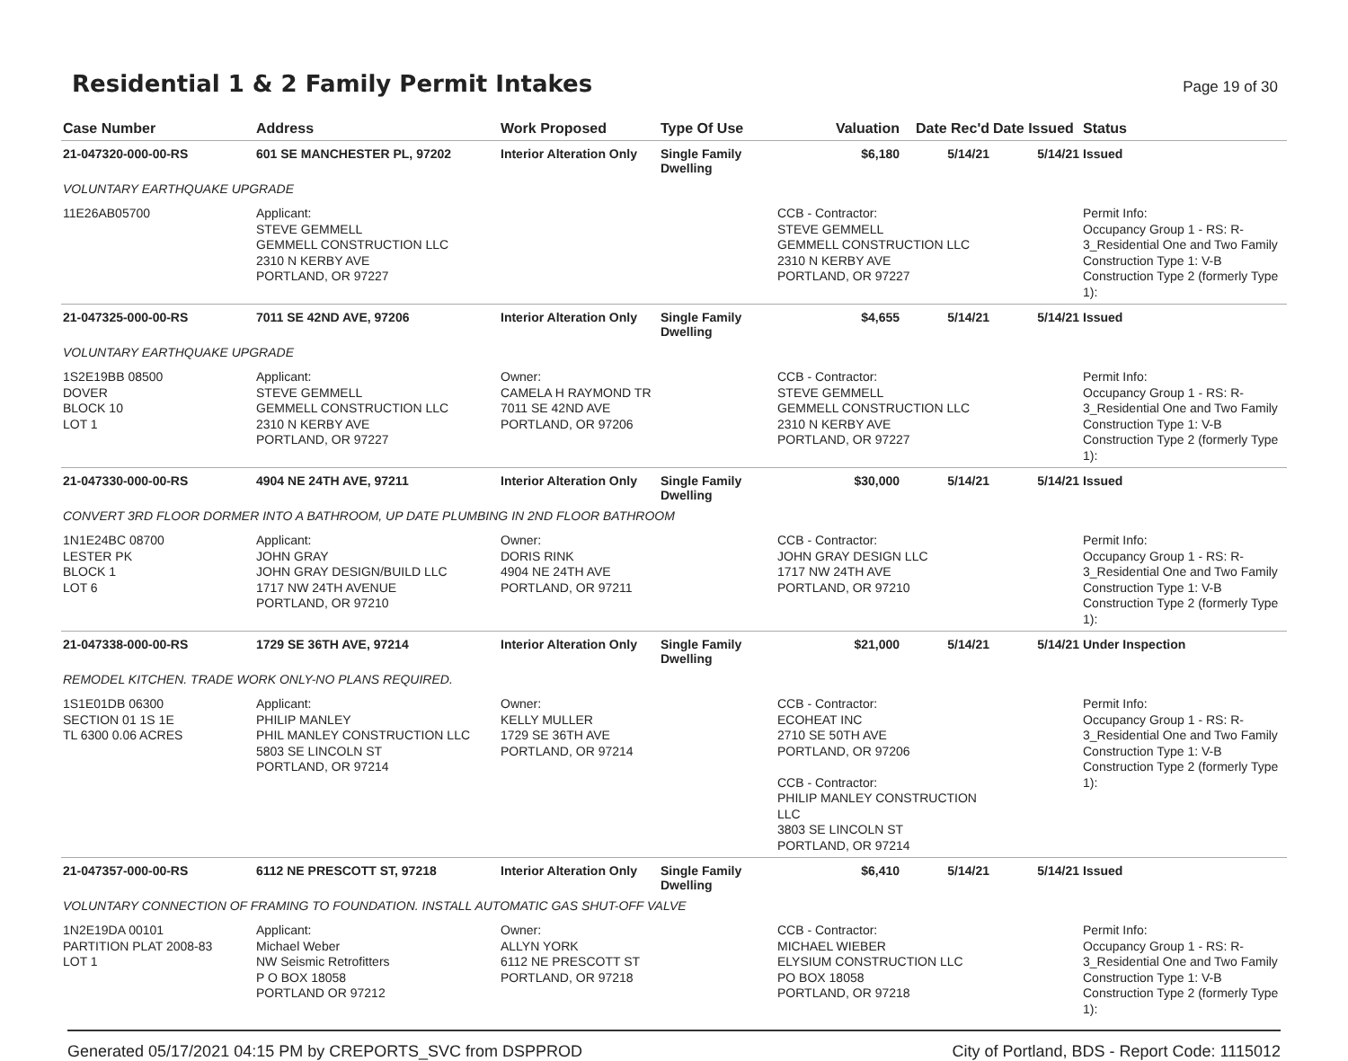Residential 1 & 2 Family Permit Intakes
Page 19 of 30
| Case Number | Address | Work Proposed | Type Of Use | Valuation | Date Rec'd | Date Issued | Status |
| --- | --- | --- | --- | --- | --- | --- | --- |
| 21-047320-000-00-RS | 601 SE MANCHESTER PL, 97202 | Interior Alteration Only | Single Family Dwelling | $6,180 | 5/14/21 | 5/14/21 | Issued |
| VOLUNTARY EARTHQUAKE UPGRADE | | | | | | | |
| 11E26AB05700 | Applicant: STEVE GEMMELL GEMMELL CONSTRUCTION LLC 2310 N KERBY AVE PORTLAND, OR 97227 | | | CCB - Contractor: STEVE GEMMELL GEMMELL CONSTRUCTION LLC 2310 N KERBY AVE PORTLAND, OR 97227 | | | Permit Info: Occupancy Group 1 - RS: R-3_Residential One and Two Family Construction Type 1: V-B Construction Type 2 (formerly Type 1): |
| 21-047325-000-00-RS | 7011 SE 42ND AVE, 97206 | Interior Alteration Only | Single Family Dwelling | $4,655 | 5/14/21 | 5/14/21 | Issued |
| VOLUNTARY EARTHQUAKE UPGRADE | | | | | | | |
| 1S2E19BB 08500 DOVER BLOCK 10 LOT 1 | Applicant: STEVE GEMMELL GEMMELL CONSTRUCTION LLC 2310 N KERBY AVE PORTLAND, OR 97227 | Owner: CAMELA H RAYMOND TR 7011 SE 42ND AVE PORTLAND, OR 97206 | | CCB - Contractor: STEVE GEMMELL GEMMELL CONSTRUCTION LLC 2310 N KERBY AVE PORTLAND, OR 97227 | | | Permit Info: Occupancy Group 1 - RS: R-3_Residential One and Two Family Construction Type 1: V-B Construction Type 2 (formerly Type 1): |
| 21-047330-000-00-RS | 4904 NE 24TH AVE, 97211 | Interior Alteration Only | Single Family Dwelling | $30,000 | 5/14/21 | 5/14/21 | Issued |
| CONVERT 3RD FLOOR DORMER INTO A BATHROOM, UP DATE PLUMBING IN 2ND FLOOR BATHROOM | | | | | | | |
| 1N1E24BC 08700 LESTER PK BLOCK 1 LOT 6 | Applicant: JOHN GRAY JOHN GRAY DESIGN/BUILD LLC 1717 NW 24TH AVENUE PORTLAND, OR 97210 | Owner: DORIS RINK 4904 NE 24TH AVE PORTLAND, OR 97211 | | CCB - Contractor: JOHN GRAY DESIGN LLC 1717 NW 24TH AVE PORTLAND, OR 97210 | | | Permit Info: Occupancy Group 1 - RS: R-3_Residential One and Two Family Construction Type 1: V-B Construction Type 2 (formerly Type 1): |
| 21-047338-000-00-RS | 1729 SE 36TH AVE, 97214 | Interior Alteration Only | Single Family Dwelling | $21,000 | 5/14/21 | 5/14/21 | Under Inspection |
| REMODEL KITCHEN. TRADE WORK ONLY-NO PLANS REQUIRED. | | | | | | | |
| 1S1E01DB 06300 SECTION 01 1S 1E TL 6300 0.06 ACRES | Applicant: PHILIP MANLEY PHIL MANLEY CONSTRUCTION LLC 5803 SE LINCOLN ST PORTLAND, OR 97214 | Owner: KELLY MULLER 1729 SE 36TH AVE PORTLAND, OR 97214 | | CCB - Contractor: ECOHEAT INC 2710 SE 50TH AVE PORTLAND, OR 97206 CCB - Contractor: PHILIP MANLEY CONSTRUCTION LLC 3803 SE LINCOLN ST PORTLAND, OR 97214 | | | Permit Info: Occupancy Group 1 - RS: R-3_Residential One and Two Family Construction Type 1: V-B Construction Type 2 (formerly Type 1): |
| 21-047357-000-00-RS | 6112 NE PRESCOTT ST, 97218 | Interior Alteration Only | Single Family Dwelling | $6,410 | 5/14/21 | 5/14/21 | Issued |
| VOLUNTARY CONNECTION OF FRAMING TO FOUNDATION. INSTALL AUTOMATIC GAS SHUT-OFF VALVE | | | | | | | |
| 1N2E19DA 00101 PARTITION PLAT 2008-83 LOT 1 | Applicant: Michael Weber NW Seismic Retrofitters P O BOX 18058 PORTLAND OR 97212 | Owner: ALLYN YORK 6112 NE PRESCOTT ST PORTLAND, OR 97218 | | CCB - Contractor: MICHAEL WIEBER ELYSIUM CONSTRUCTION LLC PO BOX 18058 PORTLAND, OR 97218 | | | Permit Info: Occupancy Group 1 - RS: R-3_Residential One and Two Family Construction Type 1: V-B Construction Type 2 (formerly Type 1): |
Generated 05/17/2021 04:15 PM by CREPORTS_SVC from DSPPROD City of Portland, BDS - Report Code: 1115012